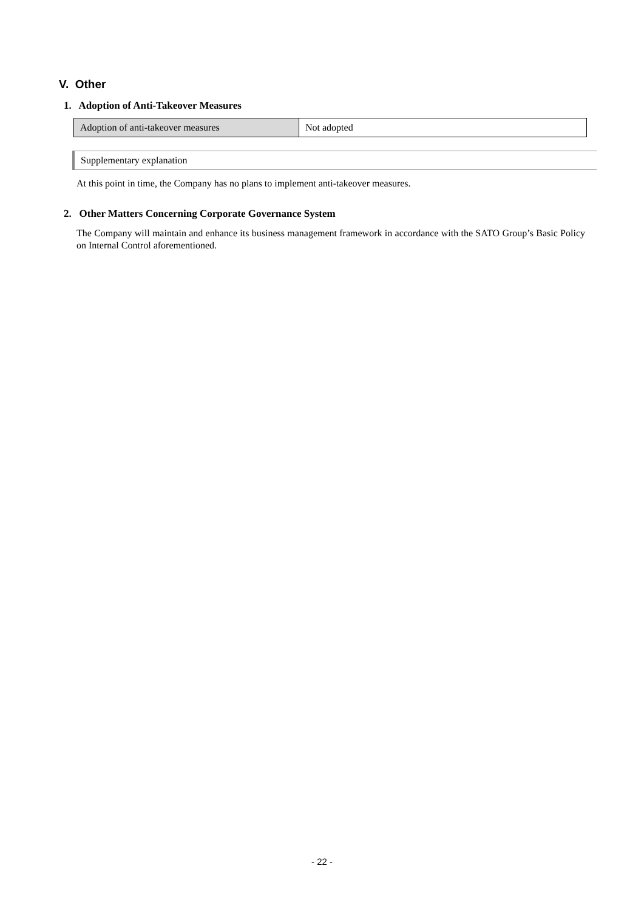V. Other
1. Adoption of Anti-Takeover Measures
| Adoption of anti-takeover measures | Not adopted |
Supplementary explanation
At this point in time, the Company has no plans to implement anti-takeover measures.
2. Other Matters Concerning Corporate Governance System
The Company will maintain and enhance its business management framework in accordance with the SATO Group’s Basic Policy on Internal Control aforementioned.
- 22 -